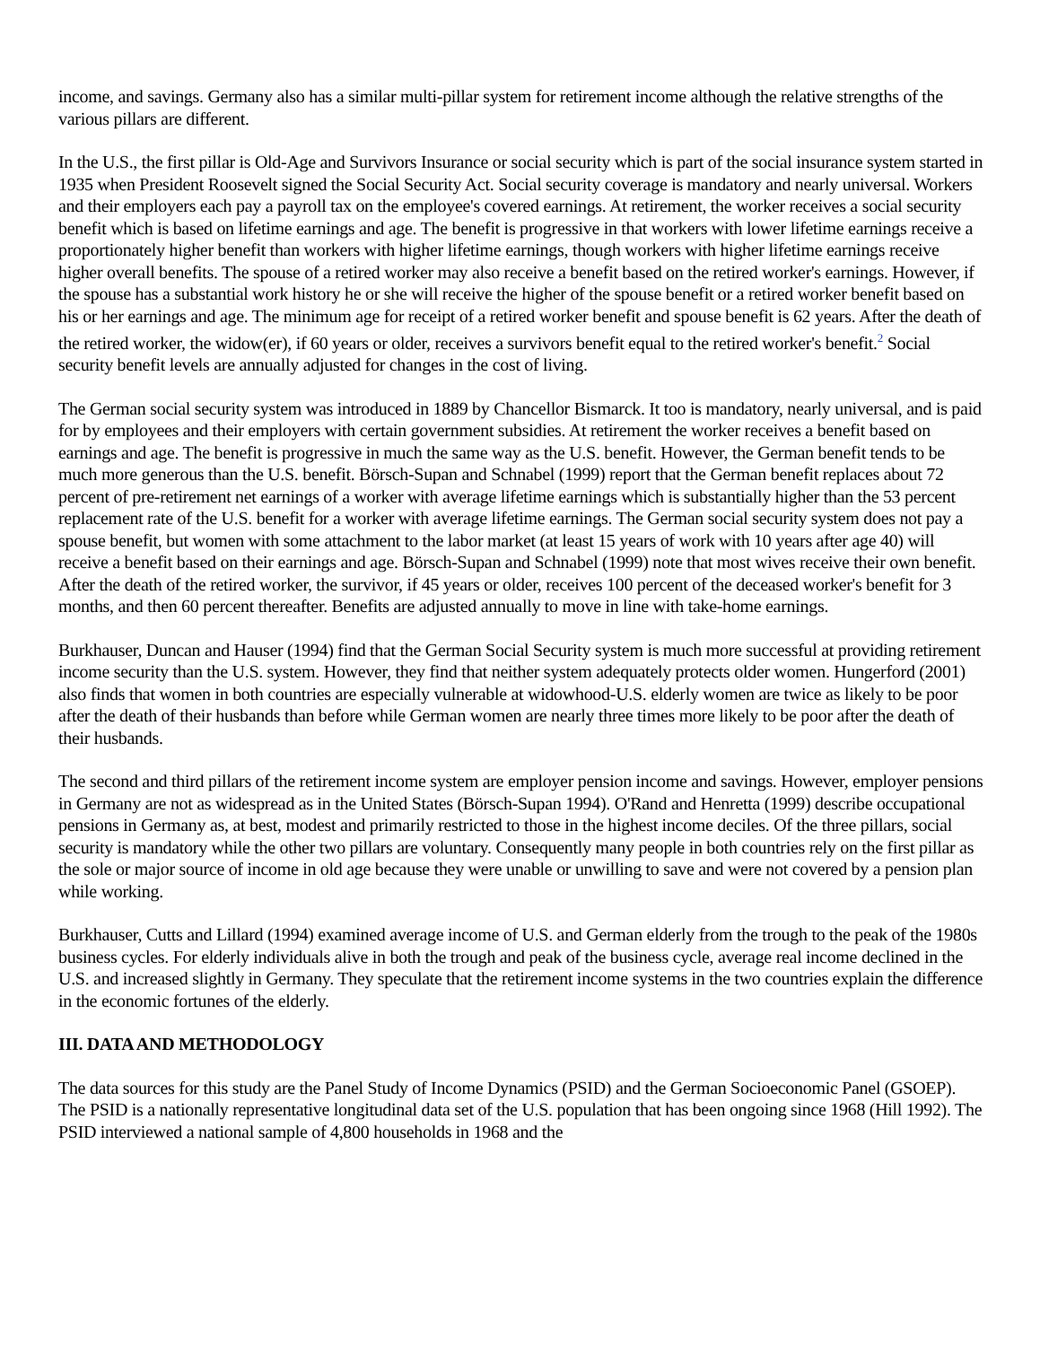income, and savings. Germany also has a similar multi-pillar system for retirement income although the relative strengths of the various pillars are different.
In the U.S., the first pillar is Old-Age and Survivors Insurance or social security which is part of the social insurance system started in 1935 when President Roosevelt signed the Social Security Act. Social security coverage is mandatory and nearly universal. Workers and their employers each pay a payroll tax on the employee's covered earnings. At retirement, the worker receives a social security benefit which is based on lifetime earnings and age. The benefit is progressive in that workers with lower lifetime earnings receive a proportionately higher benefit than workers with higher lifetime earnings, though workers with higher lifetime earnings receive higher overall benefits. The spouse of a retired worker may also receive a benefit based on the retired worker's earnings. However, if the spouse has a substantial work history he or she will receive the higher of the spouse benefit or a retired worker benefit based on his or her earnings and age. The minimum age for receipt of a retired worker benefit and spouse benefit is 62 years. After the death of the retired worker, the widow(er), if 60 years or older, receives a survivors benefit equal to the retired worker's benefit.<sup>2</sup> Social security benefit levels are annually adjusted for changes in the cost of living.
The German social security system was introduced in 1889 by Chancellor Bismarck. It too is mandatory, nearly universal, and is paid for by employees and their employers with certain government subsidies. At retirement the worker receives a benefit based on earnings and age. The benefit is progressive in much the same way as the U.S. benefit. However, the German benefit tends to be much more generous than the U.S. benefit. Börsch-Supan and Schnabel (1999) report that the German benefit replaces about 72 percent of pre-retirement net earnings of a worker with average lifetime earnings which is substantially higher than the 53 percent replacement rate of the U.S. benefit for a worker with average lifetime earnings. The German social security system does not pay a spouse benefit, but women with some attachment to the labor market (at least 15 years of work with 10 years after age 40) will receive a benefit based on their earnings and age. Börsch-Supan and Schnabel (1999) note that most wives receive their own benefit. After the death of the retired worker, the survivor, if 45 years or older, receives 100 percent of the deceased worker's benefit for 3 months, and then 60 percent thereafter. Benefits are adjusted annually to move in line with take-home earnings.
Burkhauser, Duncan and Hauser (1994) find that the German Social Security system is much more successful at providing retirement income security than the U.S. system. However, they find that neither system adequately protects older women. Hungerford (2001) also finds that women in both countries are especially vulnerable at widowhood-U.S. elderly women are twice as likely to be poor after the death of their husbands than before while German women are nearly three times more likely to be poor after the death of their husbands.
The second and third pillars of the retirement income system are employer pension income and savings. However, employer pensions in Germany are not as widespread as in the United States (Börsch-Supan 1994). O'Rand and Henretta (1999) describe occupational pensions in Germany as, at best, modest and primarily restricted to those in the highest income deciles. Of the three pillars, social security is mandatory while the other two pillars are voluntary. Consequently many people in both countries rely on the first pillar as the sole or major source of income in old age because they were unable or unwilling to save and were not covered by a pension plan while working.
Burkhauser, Cutts and Lillard (1994) examined average income of U.S. and German elderly from the trough to the peak of the 1980s business cycles. For elderly individuals alive in both the trough and peak of the business cycle, average real income declined in the U.S. and increased slightly in Germany. They speculate that the retirement income systems in the two countries explain the difference in the economic fortunes of the elderly.
III. DATA AND METHODOLOGY
The data sources for this study are the Panel Study of Income Dynamics (PSID) and the German Socioeconomic Panel (GSOEP). The PSID is a nationally representative longitudinal data set of the U.S. population that has been ongoing since 1968 (Hill 1992). The PSID interviewed a national sample of 4,800 households in 1968 and the